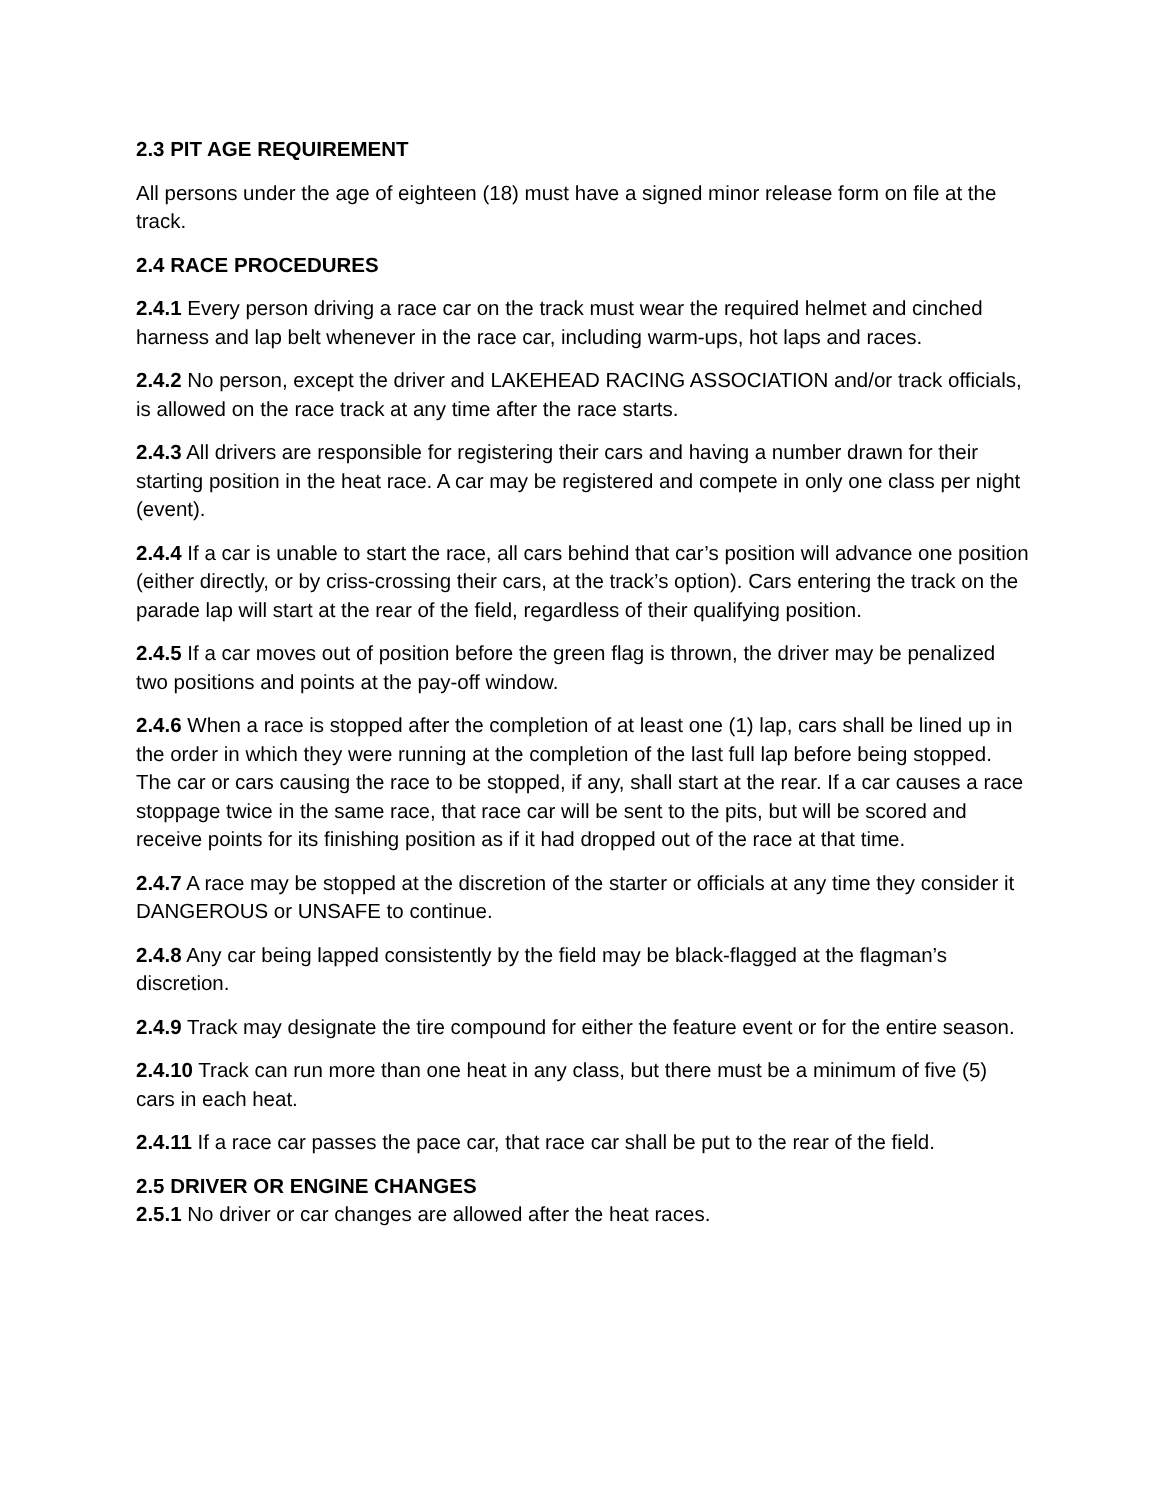2.3 PIT AGE REQUIREMENT
All persons under the age of eighteen (18) must have a signed minor release form on file at the track.
2.4 RACE PROCEDURES
2.4.1 Every person driving a race car on the track must wear the required helmet and cinched harness and lap belt whenever in the race car, including warm-ups, hot laps and races.
2.4.2 No person, except the driver and LAKEHEAD RACING ASSOCIATION and/or track officials, is allowed on the race track at any time after the race starts.
2.4.3 All drivers are responsible for registering their cars and having a number drawn for their starting position in the heat race. A car may be registered and compete in only one class per night (event).
2.4.4 If a car is unable to start the race, all cars behind that car’s position will advance one position (either directly, or by criss-crossing their cars, at the track’s option). Cars entering the track on the parade lap will start at the rear of the field, regardless of their qualifying position.
2.4.5 If a car moves out of position before the green flag is thrown, the driver may be penalized two positions and points at the pay-off window.
2.4.6 When a race is stopped after the completion of at least one (1) lap, cars shall be lined up in the order in which they were running at the completion of the last full lap before being stopped. The car or cars causing the race to be stopped, if any, shall start at the rear. If a car causes a race stoppage twice in the same race, that race car will be sent to the pits, but will be scored and receive points for its finishing position as if it had dropped out of the race at that time.
2.4.7 A race may be stopped at the discretion of the starter or officials at any time they consider it DANGEROUS or UNSAFE to continue.
2.4.8 Any car being lapped consistently by the field may be black-flagged at the flagman’s discretion.
2.4.9 Track may designate the tire compound for either the feature event or for the entire season.
2.4.10 Track can run more than one heat in any class, but there must be a minimum of five (5) cars in each heat.
2.4.11 If a race car passes the pace car, that race car shall be put to the rear of the field.
2.5 DRIVER OR ENGINE CHANGES
2.5.1 No driver or car changes are allowed after the heat races.